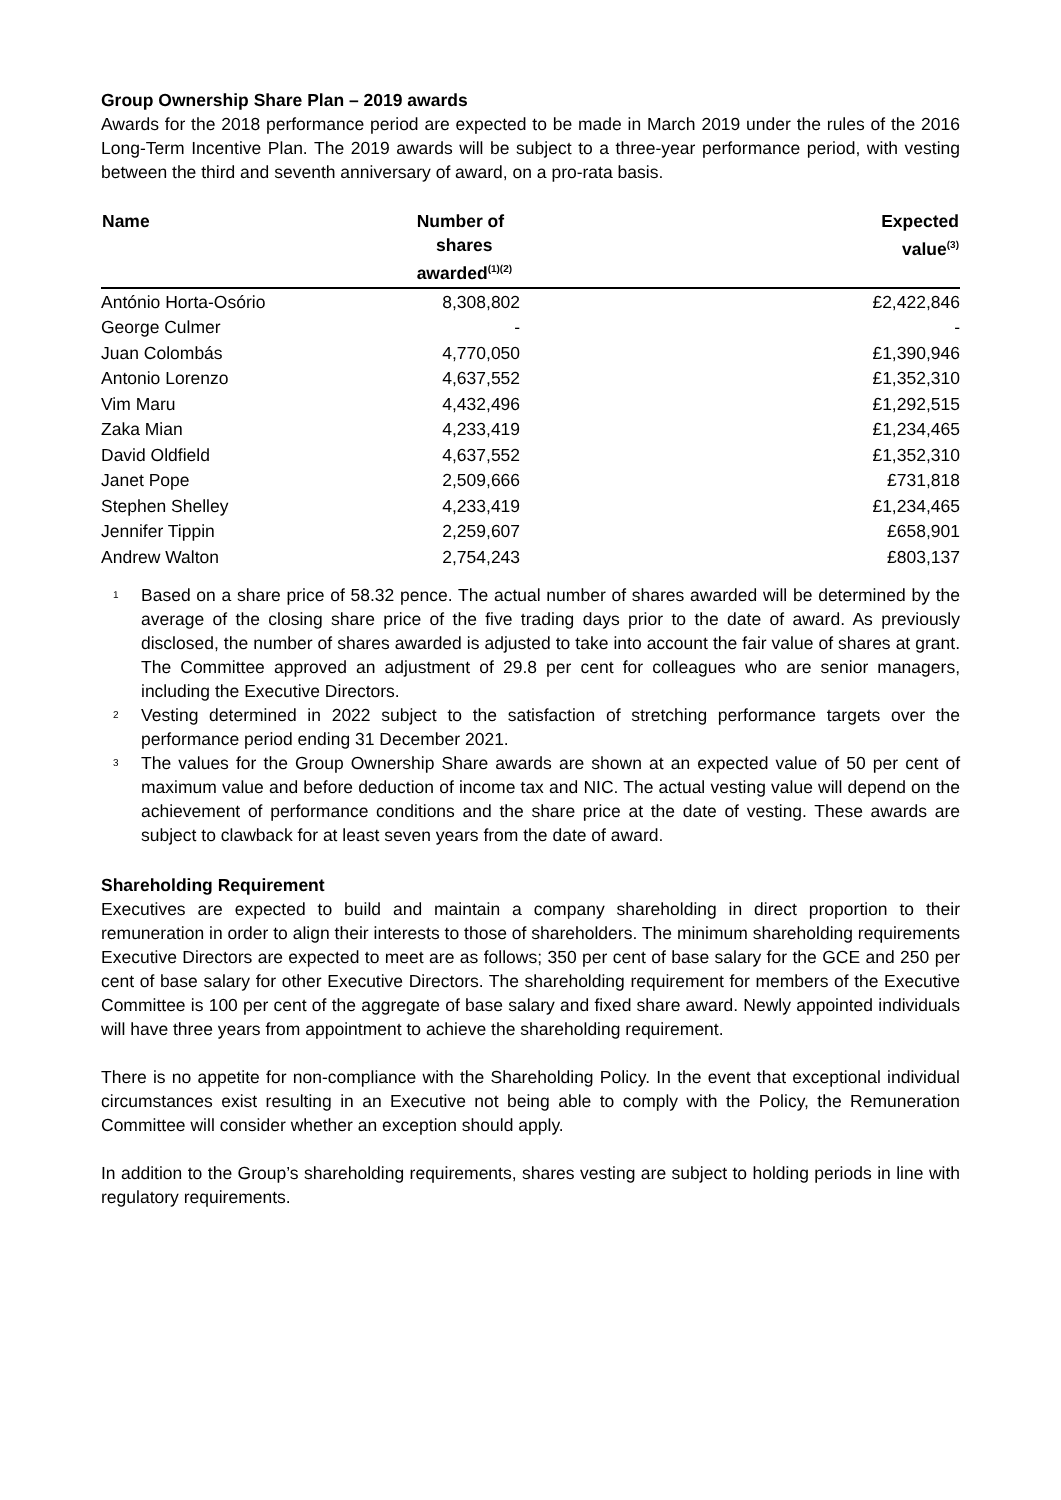Group Ownership Share Plan – 2019 awards
Awards for the 2018 performance period are expected to be made in March 2019 under the rules of the 2016 Long-Term Incentive Plan. The 2019 awards will be subject to a three-year performance period, with vesting between the third and seventh anniversary of award, on a pro-rata basis.
| Name | Number of shares awarded<sup>(1)(2)</sup> | Expected value<sup>(3)</sup> |
| --- | --- | --- |
| António Horta-Osório | 8,308,802 | £2,422,846 |
| George Culmer | - | - |
| Juan Colombás | 4,770,050 | £1,390,946 |
| Antonio Lorenzo | 4,637,552 | £1,352,310 |
| Vim Maru | 4,432,496 | £1,292,515 |
| Zaka Mian | 4,233,419 | £1,234,465 |
| David Oldfield | 4,637,552 | £1,352,310 |
| Janet Pope | 2,509,666 | £731,818 |
| Stephen Shelley | 4,233,419 | £1,234,465 |
| Jennifer Tippin | 2,259,607 | £658,901 |
| Andrew Walton | 2,754,243 | £803,137 |
<sup>1</sup> Based on a share price of 58.32 pence. The actual number of shares awarded will be determined by the average of the closing share price of the five trading days prior to the date of award. As previously disclosed, the number of shares awarded is adjusted to take into account the fair value of shares at grant. The Committee approved an adjustment of 29.8 per cent for colleagues who are senior managers, including the Executive Directors.
<sup>2</sup> Vesting determined in 2022 subject to the satisfaction of stretching performance targets over the performance period ending 31 December 2021.
<sup>3</sup> The values for the Group Ownership Share awards are shown at an expected value of 50 per cent of maximum value and before deduction of income tax and NIC. The actual vesting value will depend on the achievement of performance conditions and the share price at the date of vesting. These awards are subject to clawback for at least seven years from the date of award.
Shareholding Requirement
Executives are expected to build and maintain a company shareholding in direct proportion to their remuneration in order to align their interests to those of shareholders. The minimum shareholding requirements Executive Directors are expected to meet are as follows; 350 per cent of base salary for the GCE and 250 per cent of base salary for other Executive Directors. The shareholding requirement for members of the Executive Committee is 100 per cent of the aggregate of base salary and fixed share award. Newly appointed individuals will have three years from appointment to achieve the shareholding requirement.
There is no appetite for non-compliance with the Shareholding Policy. In the event that exceptional individual circumstances exist resulting in an Executive not being able to comply with the Policy, the Remuneration Committee will consider whether an exception should apply.
In addition to the Group’s shareholding requirements, shares vesting are subject to holding periods in line with regulatory requirements.